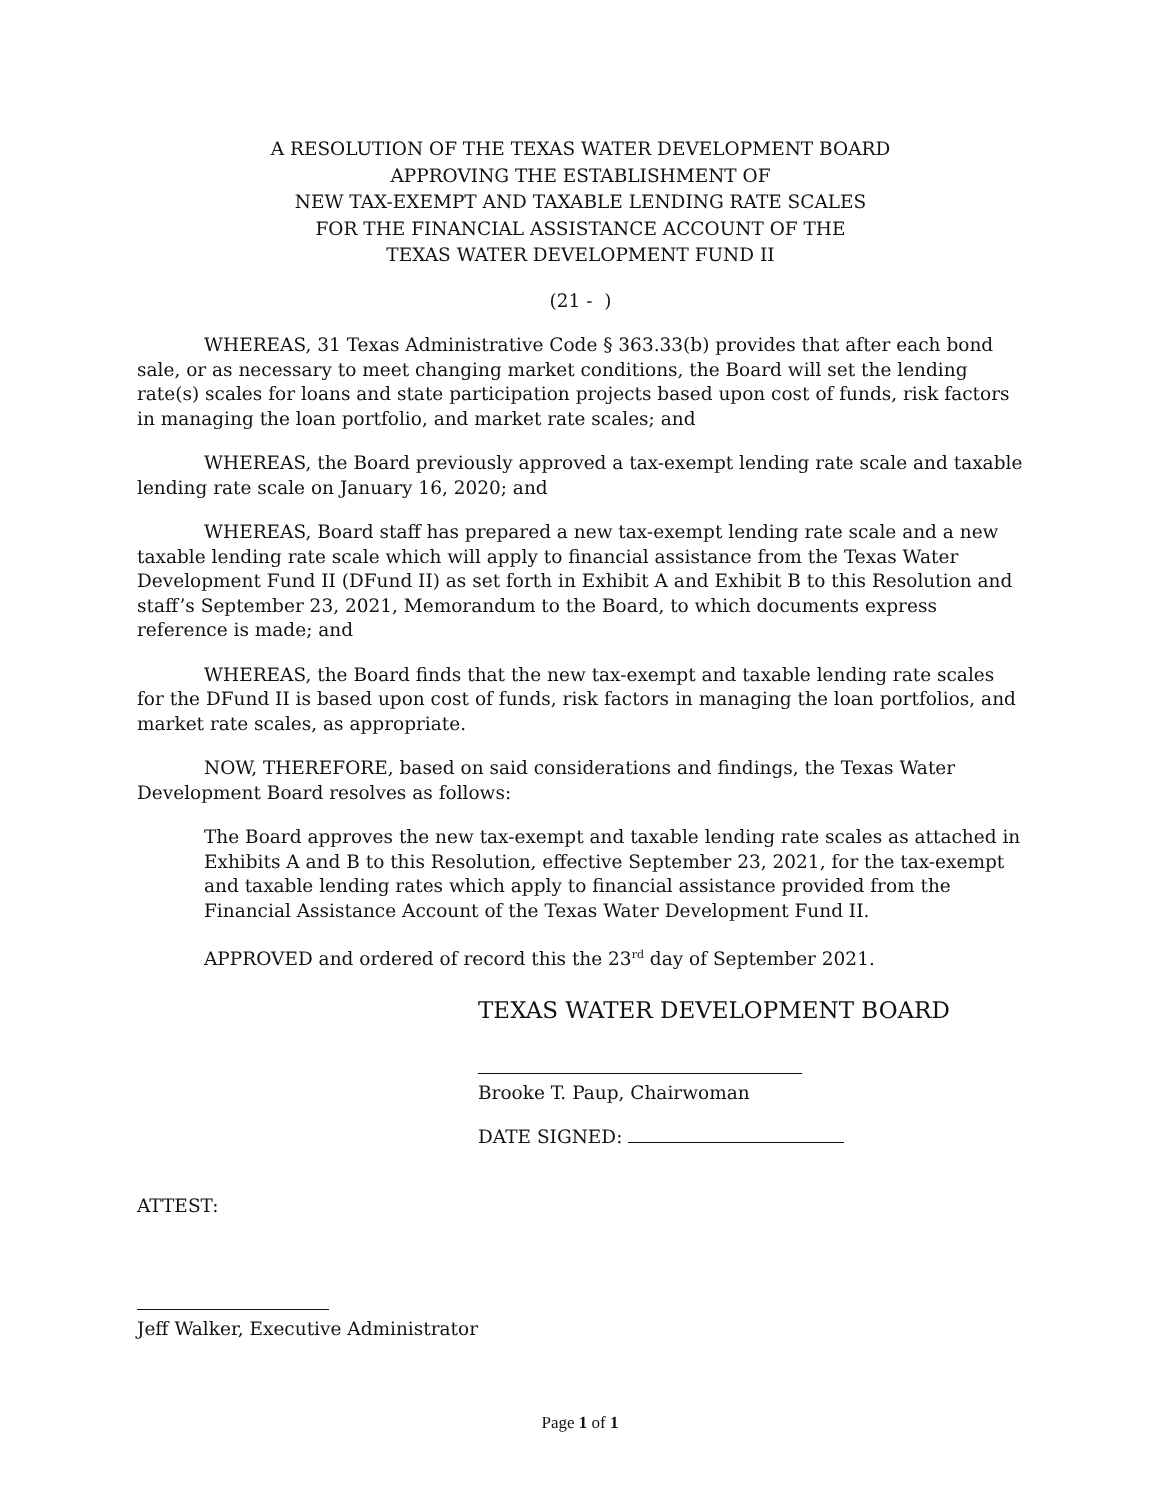A RESOLUTION OF THE TEXAS WATER DEVELOPMENT BOARD
APPROVING THE ESTABLISHMENT OF
NEW TAX-EXEMPT AND TAXABLE LENDING RATE SCALES
FOR THE FINANCIAL ASSISTANCE ACCOUNT OF THE
TEXAS WATER DEVELOPMENT FUND II
(21 - )
WHEREAS, 31 Texas Administrative Code § 363.33(b) provides that after each bond sale, or as necessary to meet changing market conditions, the Board will set the lending rate(s) scales for loans and state participation projects based upon cost of funds, risk factors in managing the loan portfolio, and market rate scales; and
WHEREAS, the Board previously approved a tax-exempt lending rate scale and taxable lending rate scale on January 16, 2020; and
WHEREAS, Board staff has prepared a new tax-exempt lending rate scale and a new taxable lending rate scale which will apply to financial assistance from the Texas Water Development Fund II (DFund II) as set forth in Exhibit A and Exhibit B to this Resolution and staff’s September 23, 2021, Memorandum to the Board, to which documents express reference is made; and
WHEREAS, the Board finds that the new tax-exempt and taxable lending rate scales for the DFund II is based upon cost of funds, risk factors in managing the loan portfolios, and market rate scales, as appropriate.
NOW, THEREFORE, based on said considerations and findings, the Texas Water Development Board resolves as follows:
The Board approves the new tax-exempt and taxable lending rate scales as attached in Exhibits A and B to this Resolution, effective September 23, 2021, for the tax-exempt and taxable lending rates which apply to financial assistance provided from the Financial Assistance Account of the Texas Water Development Fund II.
APPROVED and ordered of record this the 23<sup>rd</sup> day of September 2021.
TEXAS WATER DEVELOPMENT BOARD
Brooke T. Paup, Chairwoman
DATE SIGNED:
ATTEST:
Jeff Walker, Executive Administrator
Page 1 of 1